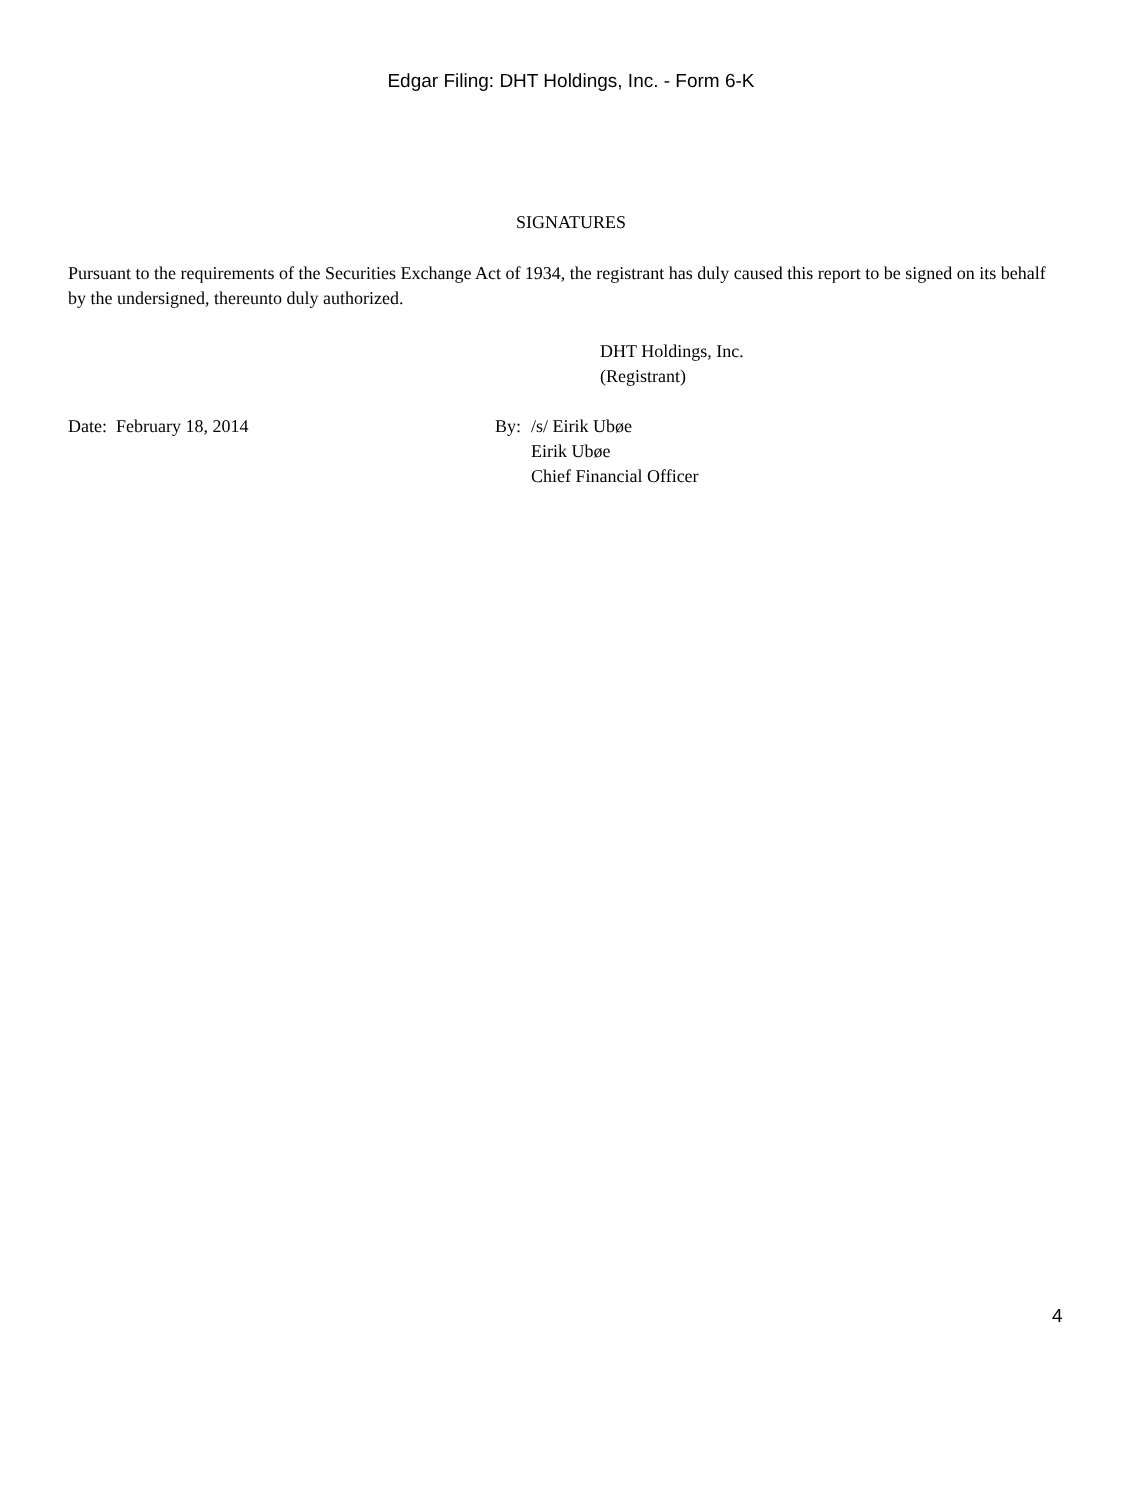Edgar Filing: DHT Holdings, Inc. - Form 6-K
SIGNATURES
Pursuant to the requirements of the Securities Exchange Act of 1934, the registrant has duly caused this report to be signed on its behalf by the undersigned, thereunto duly authorized.
DHT Holdings, Inc.
(Registrant)
Date: February 18, 2014 By: /s/ Eirik Ubøe
Eirik Ubøe
Chief Financial Officer
4